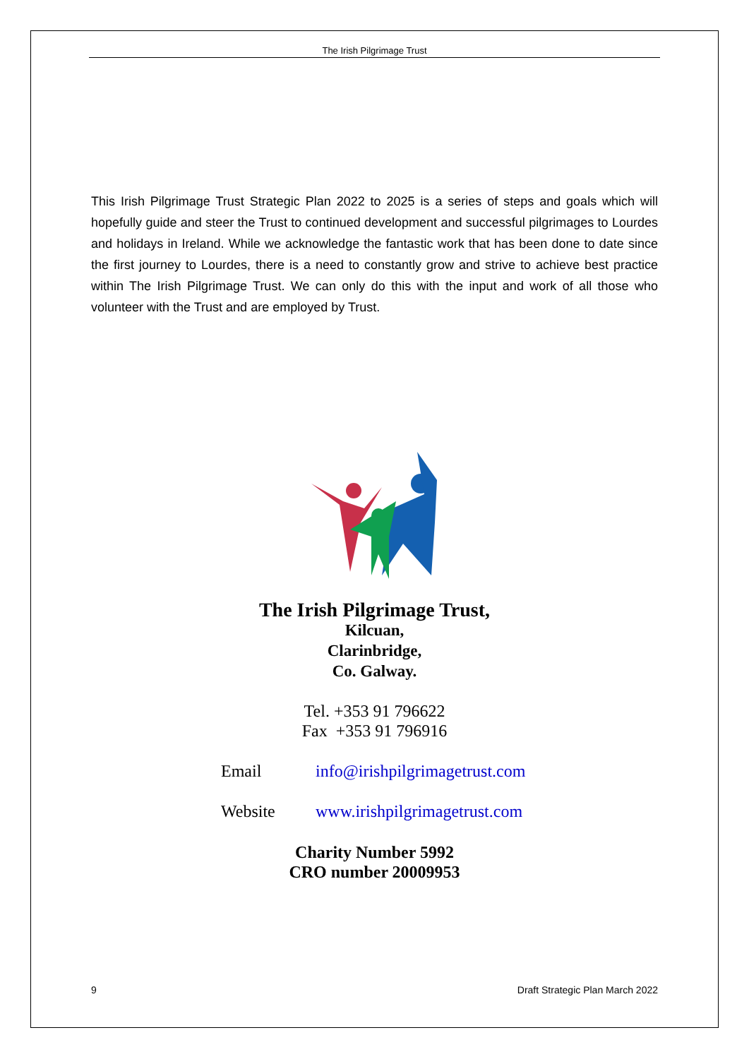The Irish Pilgrimage Trust
This Irish Pilgrimage Trust Strategic Plan 2022 to 2025 is a series of steps and goals which will hopefully guide and steer the Trust to continued development and successful pilgrimages to Lourdes and holidays in Ireland. While we acknowledge the fantastic work that has been done to date since the first journey to Lourdes, there is a need to constantly grow and strive to achieve best practice within The Irish Pilgrimage Trust. We can only do this with the input and work of all those who volunteer with the Trust and are employed by Trust.
The Irish Pilgrimage Trust,
Kilcuan,
Clarinbridge,
Co. Galway.
Tel. +353 91 796622
Fax +353 91 796916
Email info@irishpilgrimagetrust.com
Website www.irishpilgrimagetrust.com
Charity Number 5992
CRO number 20009953
9 Draft Strategic Plan March 2022